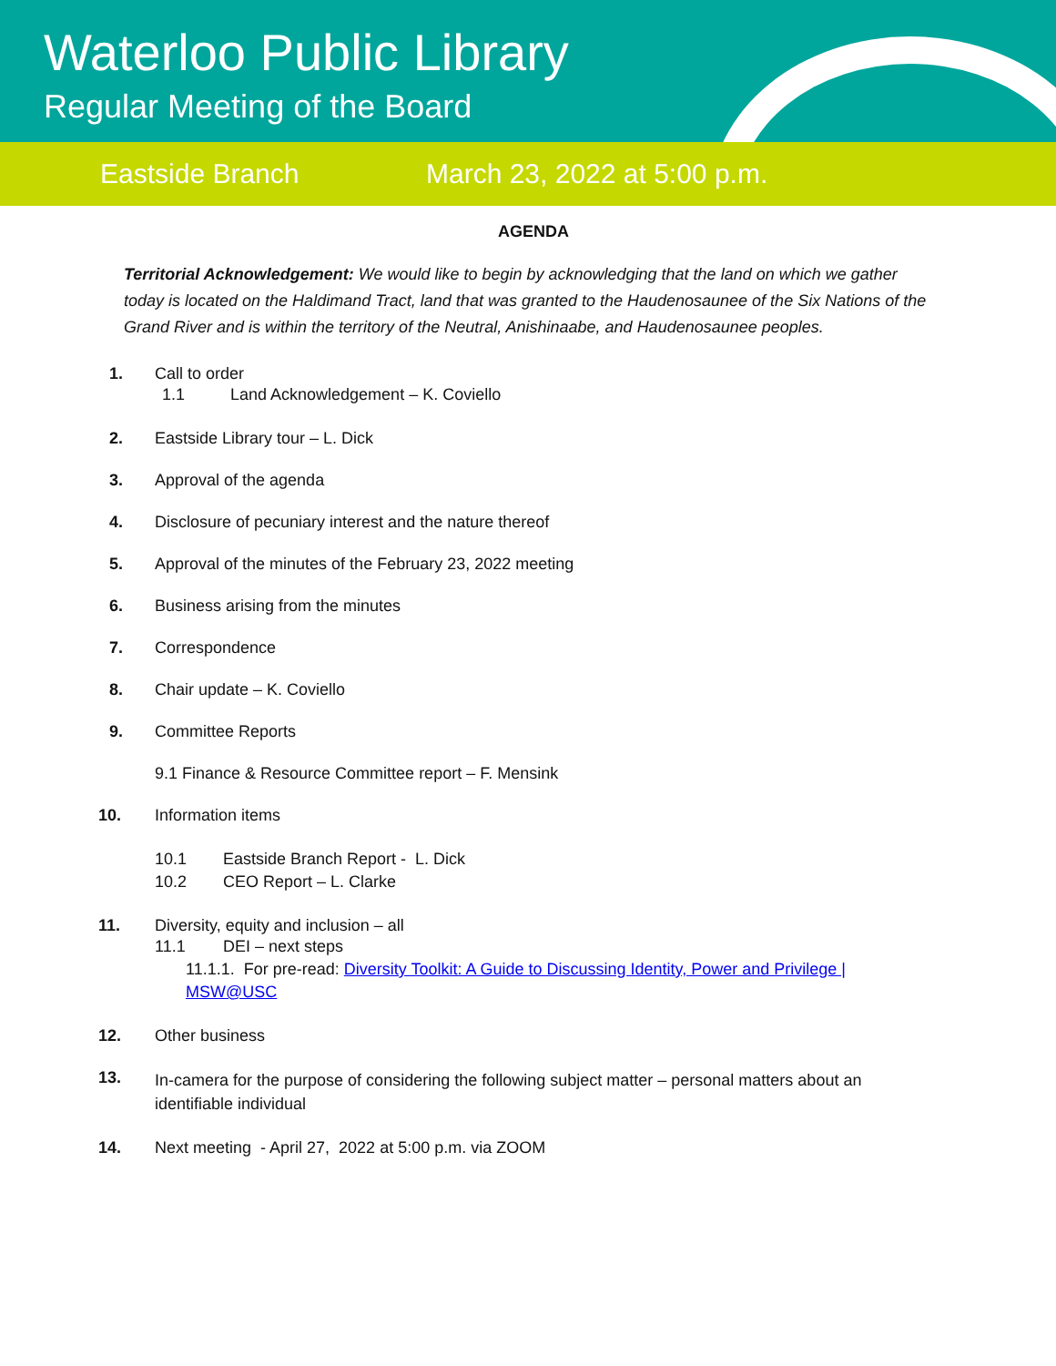Waterloo Public Library
Regular Meeting of the Board
Eastside Branch March 23, 2022 at 5:00 p.m.
AGENDA
Territorial Acknowledgement: We would like to begin by acknowledging that the land on which we gather today is located on the Haldimand Tract, land that was granted to the Haudenosaunee of the Six Nations of the Grand River and is within the territory of the Neutral, Anishinaabe, and Haudenosaunee peoples.
1. Call to order
1.1 Land Acknowledgement – K. Coviello
2. Eastside Library tour – L. Dick
3. Approval of the agenda
4. Disclosure of pecuniary interest and the nature thereof
5. Approval of the minutes of the February 23, 2022 meeting
6. Business arising from the minutes
7. Correspondence
8. Chair update – K. Coviello
9. Committee Reports
9.1 Finance & Resource Committee report – F. Mensink
10. Information items
10.1 Eastside Branch Report - L. Dick
10.2 CEO Report – L. Clarke
11. Diversity, equity and inclusion – all
11.1 DEI – next steps
11.1.1. For pre-read: Diversity Toolkit: A Guide to Discussing Identity, Power and Privilege | MSW@USC
12. Other business
13.
In-camera for the purpose of considering the following subject matter – personal matters about an identifiable individual
14. Next meeting - April 27, 2022 at 5:00 p.m. via ZOOM